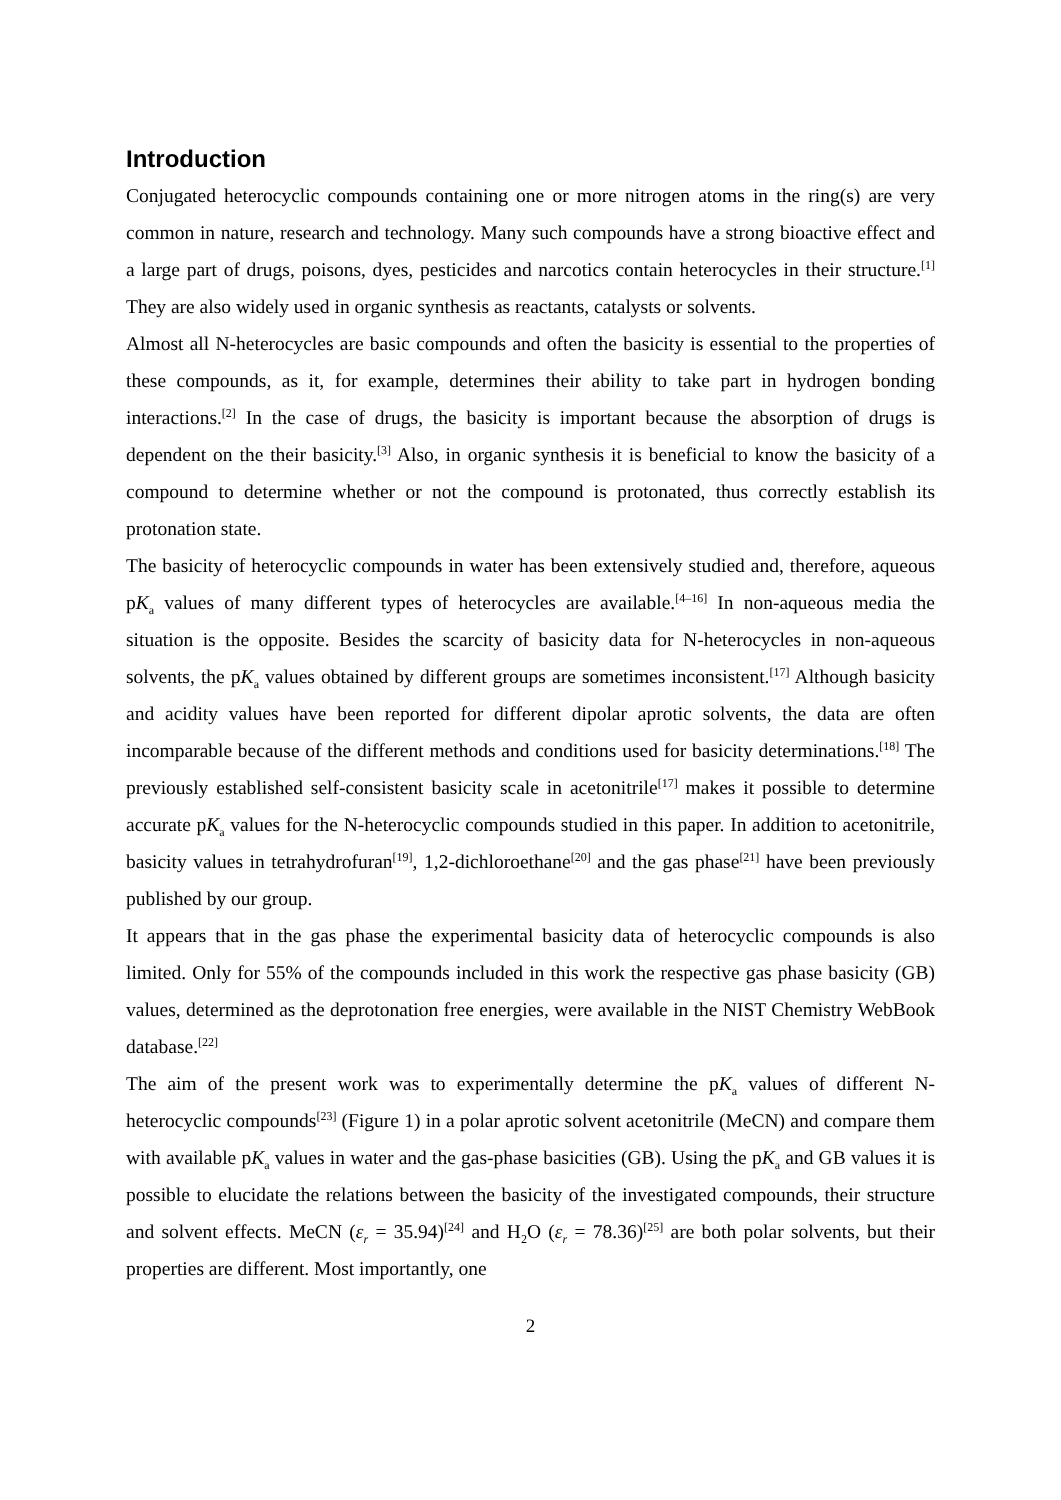Introduction
Conjugated heterocyclic compounds containing one or more nitrogen atoms in the ring(s) are very common in nature, research and technology. Many such compounds have a strong bioactive effect and a large part of drugs, poisons, dyes, pesticides and narcotics contain heterocycles in their structure.<sup>[1]</sup> They are also widely used in organic synthesis as reactants, catalysts or solvents.
Almost all N-heterocycles are basic compounds and often the basicity is essential to the properties of these compounds, as it, for example, determines their ability to take part in hydrogen bonding interactions.<sup>[2]</sup> In the case of drugs, the basicity is important because the absorption of drugs is dependent on the their basicity.<sup>[3]</sup> Also, in organic synthesis it is beneficial to know the basicity of a compound to determine whether or not the compound is protonated, thus correctly establish its protonation state.
The basicity of heterocyclic compounds in water has been extensively studied and, therefore, aqueous pK<sub>a</sub> values of many different types of heterocycles are available.<sup>[4–16]</sup> In non-aqueous media the situation is the opposite. Besides the scarcity of basicity data for N-heterocycles in non-aqueous solvents, the pK<sub>a</sub> values obtained by different groups are sometimes inconsistent.<sup>[17]</sup> Although basicity and acidity values have been reported for different dipolar aprotic solvents, the data are often incomparable because of the different methods and conditions used for basicity determinations.<sup>[18]</sup> The previously established self-consistent basicity scale in acetonitrile<sup>[17]</sup> makes it possible to determine accurate pK<sub>a</sub> values for the N-heterocyclic compounds studied in this paper. In addition to acetonitrile, basicity values in tetrahydrofuran<sup>[19]</sup>, 1,2-dichloroethane<sup>[20]</sup> and the gas phase<sup>[21]</sup> have been previously published by our group.
It appears that in the gas phase the experimental basicity data of heterocyclic compounds is also limited. Only for 55% of the compounds included in this work the respective gas phase basicity (GB) values, determined as the deprotonation free energies, were available in the NIST Chemistry WebBook database.<sup>[22]</sup>
The aim of the present work was to experimentally determine the pK<sub>a</sub> values of different N-heterocyclic compounds<sup>[23]</sup> (Figure 1) in a polar aprotic solvent acetonitrile (MeCN) and compare them with available pK<sub>a</sub> values in water and the gas-phase basicities (GB). Using the pK<sub>a</sub> and GB values it is possible to elucidate the relations between the basicity of the investigated compounds, their structure and solvent effects. MeCN (ε<sub>r</sub> = 35.94)<sup>[24]</sup> and H<sub>2</sub>O (ε<sub>r</sub> = 78.36)<sup>[25]</sup> are both polar solvents, but their properties are different. Most importantly, one
2